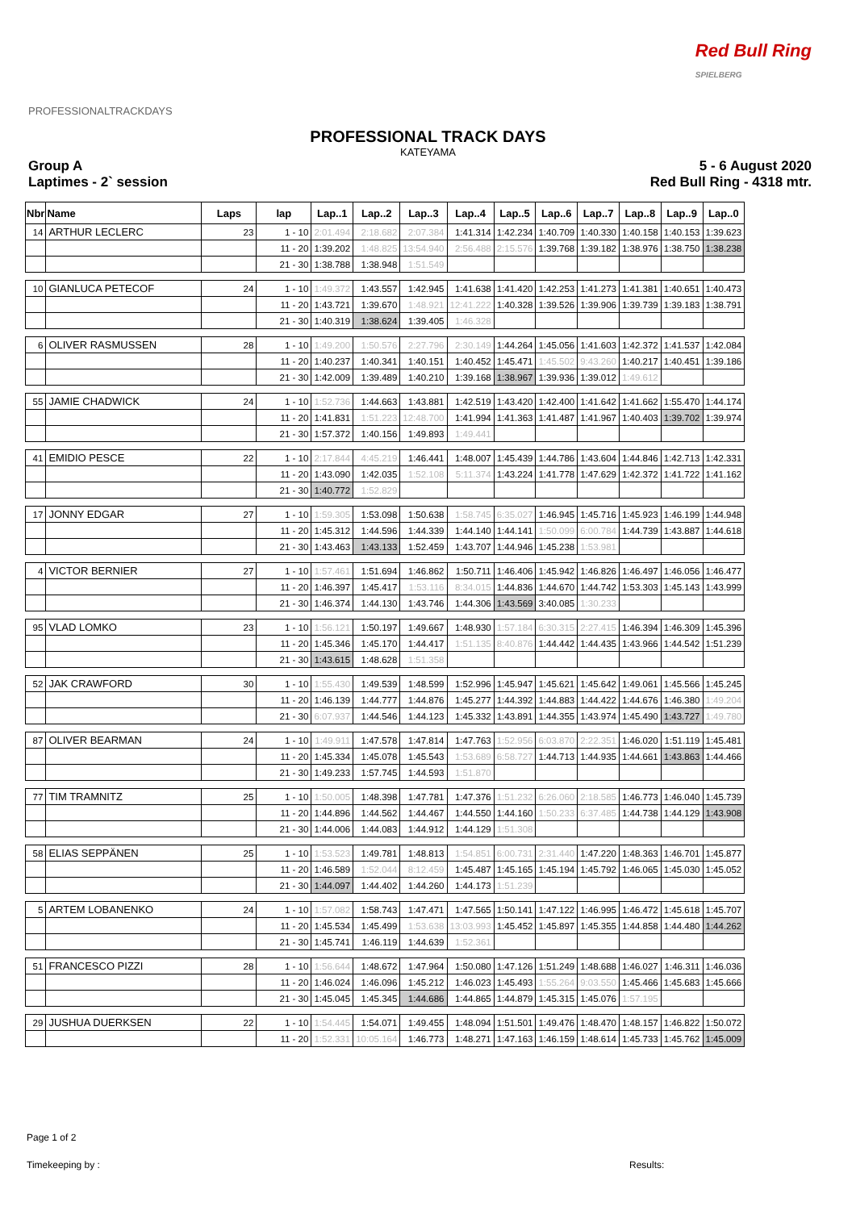PROFESSIONALTRACKDAYS
Red Bull Ring
SPIELBERG
PROFESSIONAL TRACK DAYS
KATEYAMA
Group A
Laptimes - 2` session
5 - 6 August 2020
Red Bull Ring - 4318 mtr.
| Nbr | Name | Laps | lap | Lap..1 | Lap..2 | Lap..3 | Lap..4 | Lap..5 | Lap..6 | Lap..7 | Lap..8 | Lap..9 | Lap..0 |
| --- | --- | --- | --- | --- | --- | --- | --- | --- | --- | --- | --- | --- | --- |
| 14 | ARTHUR LECLERC | 23 | 1 - 10 | 2:01.494 | 2:18.682 | 2:07.384 | 1:41.314 | 1:42.234 | 1:40.709 | 1:40.330 | 1:40.158 | 1:40.153 | 1:39.623 |
| | | | 11 - 20 | 1:39.202 | 1:48.825 | 13:54.940 | 2:56.488 | 2:15.576 | 1:39.768 | 1:39.182 | 1:38.976 | 1:38.750 | 1:38.238 |
| | | | 21 - 30 | 1:38.788 | 1:38.948 | 1:51.549 | | | | | | | |
| 10 | GIANLUCA PETECOF | 24 | 1 - 10 | 1:49.372 | 1:43.557 | 1:42.945 | 1:41.638 | 1:41.420 | 1:42.253 | 1:41.273 | 1:41.381 | 1:40.651 | 1:40.473 |
| | | | 11 - 20 | 1:43.721 | 1:39.670 | 1:48.921 | 12:41.222 | 1:40.328 | 1:39.526 | 1:39.906 | 1:39.739 | 1:39.183 | 1:38.791 |
| | | | 21 - 30 | 1:40.319 | 1:38.624 | 1:39.405 | 1:46.328 | | | | | | |
| 6 | OLIVER RASMUSSEN | 28 | 1 - 10 | 1:49.200 | 1:50.576 | 2:27.796 | 2:30.149 | 1:44.264 | 1:45.056 | 1:41.603 | 1:42.372 | 1:41.537 | 1:42.084 |
| | | | 11 - 20 | 1:40.237 | 1:40.341 | 1:40.151 | 1:40.452 | 1:45.471 | 1:45.502 | 9:43.260 | 1:40.217 | 1:40.451 | 1:39.186 |
| | | | 21 - 30 | 1:42.009 | 1:39.489 | 1:40.210 | 1:39.168 | 1:38.967 | 1:39.936 | 1:39.012 | 1:49.612 | | |
| 55 | JAMIE CHADWICK | 24 | 1 - 10 | 1:52.736 | 1:44.663 | 1:43.881 | 1:42.519 | 1:43.420 | 1:42.400 | 1:41.642 | 1:41.662 | 1:55.470 | 1:44.174 |
| | | | 11 - 20 | 1:41.831 | 1:51.223 | 12:48.700 | 1:41.994 | 1:41.363 | 1:41.487 | 1:41.967 | 1:40.403 | 1:39.702 | 1:39.974 |
| | | | 21 - 30 | 1:57.372 | 1:40.156 | 1:49.893 | 1:49.441 | | | | | | |
| 41 | EMIDIO PESCE | 22 | 1 - 10 | 2:17.844 | 4:45.219 | 1:46.441 | 1:48.007 | 1:45.439 | 1:44.786 | 1:43.604 | 1:44.846 | 1:42.713 | 1:42.331 |
| | | | 11 - 20 | 1:43.090 | 1:42.035 | 1:52.108 | 5:11.374 | 1:43.224 | 1:41.778 | 1:47.629 | 1:42.372 | 1:41.722 | 1:41.162 |
| | | | 21 - 30 | 1:40.772 | 1:52.829 | | | | | | | | |
| 17 | JONNY EDGAR | 27 | 1 - 10 | 1:59.305 | 1:53.098 | 1:50.638 | 1:58.745 | 6:35.027 | 1:46.945 | 1:45.716 | 1:45.923 | 1:46.199 | 1:44.948 |
| | | | 11 - 20 | 1:45.312 | 1:44.596 | 1:44.339 | 1:44.140 | 1:44.141 | 1:50.099 | 6:00.784 | 1:44.739 | 1:43.887 | 1:44.618 |
| | | | 21 - 30 | 1:43.463 | 1:43.133 | 1:52.459 | 1:43.707 | 1:44.946 | 1:45.238 | 1:53.981 | | | |
| 4 | VICTOR BERNIER | 27 | 1 - 10 | 1:57.461 | 1:51.694 | 1:46.862 | 1:50.711 | 1:46.406 | 1:45.942 | 1:46.826 | 1:46.497 | 1:46.056 | 1:46.477 |
| | | | 11 - 20 | 1:46.397 | 1:45.417 | 1:53.116 | 8:34.015 | 1:44.836 | 1:44.670 | 1:44.742 | 1:53.303 | 1:45.143 | 1:43.999 |
| | | | 21 - 30 | 1:46.374 | 1:44.130 | 1:43.746 | 1:44.306 | 1:43.569 | 3:40.085 | 1:30.233 | | | |
| 95 | VLAD LOMKO | 23 | 1 - 10 | 1:56.121 | 1:50.197 | 1:49.667 | 1:48.930 | 1:57.184 | 6:30.315 | 2:27.415 | 1:46.394 | 1:46.309 | 1:45.396 |
| | | | 11 - 20 | 1:45.346 | 1:45.170 | 1:44.417 | 1:51.135 | 8:40.876 | 1:44.442 | 1:44.435 | 1:43.966 | 1:44.542 | 1:51.239 |
| | | | 21 - 30 | 1:43.615 | 1:48.628 | 1:51.358 | | | | | | | |
| 52 | JAK CRAWFORD | 30 | 1 - 10 | 1:55.430 | 1:49.539 | 1:48.599 | 1:52.996 | 1:45.947 | 1:45.621 | 1:45.642 | 1:49.061 | 1:45.566 | 1:45.245 |
| | | | 11 - 20 | 1:46.139 | 1:44.777 | 1:44.876 | 1:45.277 | 1:44.392 | 1:44.883 | 1:44.422 | 1:44.676 | 1:46.380 | 1:49.204 |
| | | | 21 - 30 | 6:07.937 | 1:44.546 | 1:44.123 | 1:45.332 | 1:43.891 | 1:44.355 | 1:43.974 | 1:45.490 | 1:43.727 | 1:49.780 |
| 87 | OLIVER BEARMAN | 24 | 1 - 10 | 1:49.911 | 1:47.578 | 1:47.814 | 1:47.763 | 1:52.956 | 6:03.870 | 2:22.351 | 1:46.020 | 1:51.119 | 1:45.481 |
| | | | 11 - 20 | 1:45.334 | 1:45.078 | 1:45.543 | 1:53.689 | 6:58.727 | 1:44.713 | 1:44.935 | 1:44.661 | 1:43.863 | 1:44.466 |
| | | | 21 - 30 | 1:49.233 | 1:57.745 | 1:44.593 | 1:51.870 | | | | | | |
| 77 | TIM TRAMNITZ | 25 | 1 - 10 | 1:50.005 | 1:48.398 | 1:47.781 | 1:47.376 | 1:51.232 | 6:26.060 | 2:18.585 | 1:46.773 | 1:46.040 | 1:45.739 |
| | | | 11 - 20 | 1:44.896 | 1:44.562 | 1:44.467 | 1:44.550 | 1:44.160 | 1:50.233 | 6:37.485 | 1:44.738 | 1:44.129 | 1:43.908 |
| | | | 21 - 30 | 1:44.006 | 1:44.083 | 1:44.912 | 1:44.129 | 1:51.308 | | | | | |
| 58 | ELIAS SEPPÄNEN | 25 | 1 - 10 | 1:53.523 | 1:49.781 | 1:48.813 | 1:54.851 | 6:00.731 | 2:31.440 | 1:47.220 | 1:48.363 | 1:46.701 | 1:45.877 |
| | | | 11 - 20 | 1:46.589 | 1:52.044 | 8:12.459 | 1:45.487 | 1:45.165 | 1:45.194 | 1:45.792 | 1:46.065 | 1:45.030 | 1:45.052 |
| | | | 21 - 30 | 1:44.097 | 1:44.402 | 1:44.260 | 1:44.173 | 1:51.239 | | | | | |
| 5 | ARTEM LOBANENKO | 24 | 1 - 10 | 1:57.082 | 1:58.743 | 1:47.471 | 1:47.565 | 1:50.141 | 1:47.122 | 1:46.995 | 1:46.472 | 1:45.618 | 1:45.707 |
| | | | 11 - 20 | 1:45.534 | 1:45.499 | 1:53.638 | 13:03.993 | 1:45.452 | 1:45.897 | 1:45.355 | 1:44.858 | 1:44.480 | 1:44.262 |
| | | | 21 - 30 | 1:45.741 | 1:46.119 | 1:44.639 | 1:52.361 | | | | | | |
| 51 | FRANCESCO PIZZI | 28 | 1 - 10 | 1:56.644 | 1:48.672 | 1:47.964 | 1:50.080 | 1:47.126 | 1:51.249 | 1:48.688 | 1:46.027 | 1:46.311 | 1:46.036 |
| | | | 11 - 20 | 1:46.024 | 1:46.096 | 1:45.212 | 1:46.023 | 1:45.493 | 1:55.264 | 9:03.550 | 1:45.466 | 1:45.683 | 1:45.666 |
| | | | 21 - 30 | 1:45.045 | 1:45.345 | 1:44.686 | 1:44.865 | 1:44.879 | 1:45.315 | 1:45.076 | 1:57.195 | | |
| 29 | JUSHUA DUERKSEN | 22 | 1 - 10 | 1:54.445 | 1:54.071 | 1:49.455 | 1:48.094 | 1:51.501 | 1:49.476 | 1:48.470 | 1:48.157 | 1:46.822 | 1:50.072 |
| | | | 11 - 20 | 1:52.331 | 10:05.164 | 1:46.773 | 1:48.271 | 1:47.163 | 1:46.159 | 1:48.614 | 1:45.733 | 1:45.762 | 1:45.009 |
Page 1 of 2
Timekeeping by : Results: